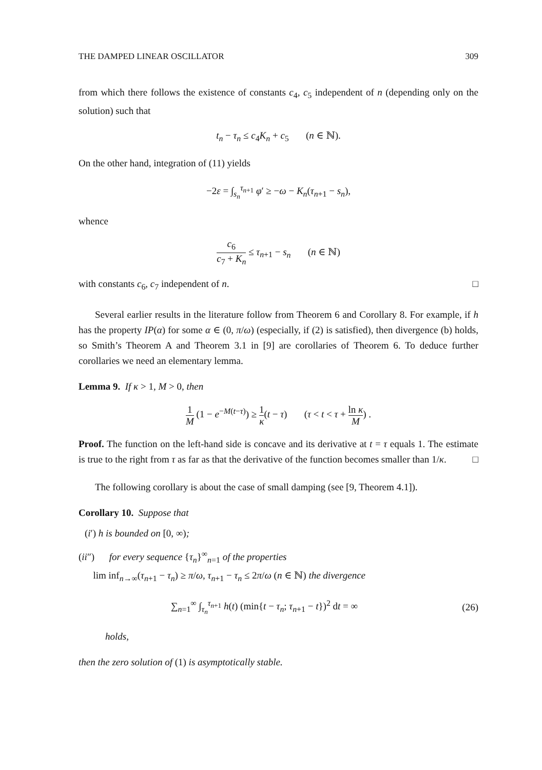THE DAMPED LINEAR OSCILLATOR 309
from which there follows the existence of constants c<sub>4</sub>, c<sub>5</sub> independent of n (depending only on the solution) such that
t<sub>n</sub> − τ<sub>n</sub> ≤ c<sub>4</sub>K<sub>n</sub> + c<sub>5</sub> (n ∈ ℕ).
On the other hand, integration of (11) yields
−2ε = ∫<sub>s<sub>n</sub></sub><sup>τ<sub>n+1</sub></sup> φ′ ≥ −ω − K<sub>n</sub>(τ<sub>n+1</sub> − s<sub>n</sub>),
whence
c<sub>6</sub> c<sub>7</sub> + K<sub>n</sub> ≤ τ<sub>n+1</sub> − s<sub>n</sub> (n ∈ ℕ)
with constants c<sub>6</sub>, c<sub>7</sub> independent of n. □
Several earlier results in the literature follow from Theorem 6 and Corollary 8. For example, if h has the property IP(α) for some α ∈ (0, π/ω) (especially, if (2) is satisfied), then divergence (b) holds, so Smith’s Theorem A and Theorem 3.1 in [9] are corollaries of Theorem 6. To deduce further corollaries we need an elementary lemma.
Lemma 9. If κ > 1, M > 0, then
1 M (1 − e<sup>−M(t−τ)</sup>) ≥ 1 κ(t − τ) (τ < t < τ + ln κ M) .
Proof. The function on the left-hand side is concave and its derivative at t = τ equals 1. The estimate is true to the right from τ as far as that the derivative of the function becomes smaller than 1/κ. □
The following corollary is about the case of small damping (see [9, Theorem 4.1]).
Corollary 10. Suppose that
(i′) h is bounded on [0, ∞);
(ii″) for every sequence {τ<sub>n</sub>}<sup>∞</sup><sub>n=1</sub> of the properties
lim inf<sub>n→∞</sub>(τ<sub>n+1</sub> − τ<sub>n</sub>) ≥ π/ω, τ<sub>n+1</sub> − τ<sub>n</sub> ≤ 2π/ω (n ∈ ℕ) the divergence
∑<sub>n=1</sub><sup>∞</sup> ∫<sub>τ<sub>n</sub></sub><sup>τ<sub>n+1</sub></sup> h(t) (min{t − τ<sub>n</sub>; τ<sub>n+1</sub> − t})<sup>2</sup> dt = ∞ (26)
holds,
then the zero solution of (1) is asymptotically stable.